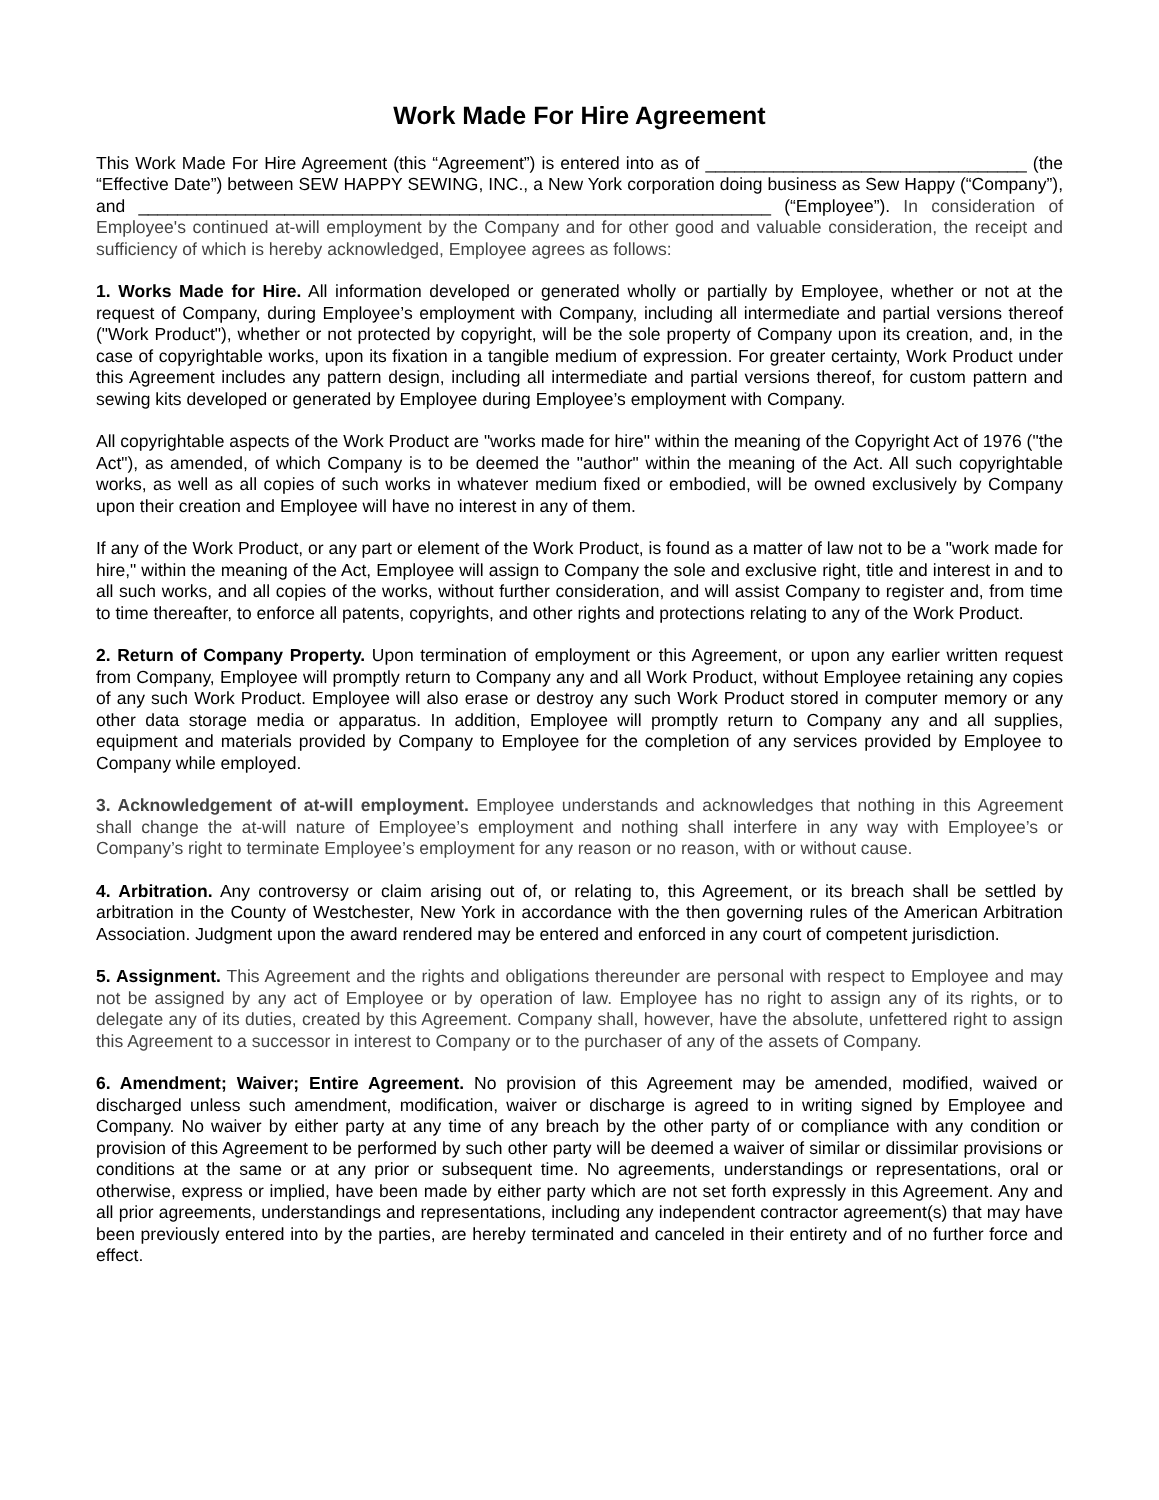Work Made For Hire Agreement
This Work Made For Hire Agreement (this “Agreement”) is entered into as of _________________________________ (the “Effective Date”) between SEW HAPPY SEWING, INC., a New York corporation doing business as Sew Happy (“Company”), and _________________________________________________________________ (“Employee”). In consideration of Employee's continued at-will employment by the Company and for other good and valuable consideration, the receipt and sufficiency of which is hereby acknowledged, Employee agrees as follows:
1. Works Made for Hire. All information developed or generated wholly or partially by Employee, whether or not at the request of Company, during Employee’s employment with Company, including all intermediate and partial versions thereof ("Work Product"), whether or not protected by copyright, will be the sole property of Company upon its creation, and, in the case of copyrightable works, upon its fixation in a tangible medium of expression. For greater certainty, Work Product under this Agreement includes any pattern design, including all intermediate and partial versions thereof, for custom pattern and sewing kits developed or generated by Employee during Employee’s employment with Company.
All copyrightable aspects of the Work Product are "works made for hire" within the meaning of the Copyright Act of 1976 ("the Act"), as amended, of which Company is to be deemed the "author" within the meaning of the Act. All such copyrightable works, as well as all copies of such works in whatever medium fixed or embodied, will be owned exclusively by Company upon their creation and Employee will have no interest in any of them.
If any of the Work Product, or any part or element of the Work Product, is found as a matter of law not to be a "work made for hire," within the meaning of the Act, Employee will assign to Company the sole and exclusive right, title and interest in and to all such works, and all copies of the works, without further consideration, and will assist Company to register and, from time to time thereafter, to enforce all patents, copyrights, and other rights and protections relating to any of the Work Product.
2. Return of Company Property. Upon termination of employment or this Agreement, or upon any earlier written request from Company, Employee will promptly return to Company any and all Work Product, without Employee retaining any copies of any such Work Product. Employee will also erase or destroy any such Work Product stored in computer memory or any other data storage media or apparatus. In addition, Employee will promptly return to Company any and all supplies, equipment and materials provided by Company to Employee for the completion of any services provided by Employee to Company while employed.
3. Acknowledgement of at-will employment. Employee understands and acknowledges that nothing in this Agreement shall change the at-will nature of Employee’s employment and nothing shall interfere in any way with Employee’s or Company’s right to terminate Employee’s employment for any reason or no reason, with or without cause.
4. Arbitration. Any controversy or claim arising out of, or relating to, this Agreement, or its breach shall be settled by arbitration in the County of Westchester, New York in accordance with the then governing rules of the American Arbitration Association. Judgment upon the award rendered may be entered and enforced in any court of competent jurisdiction.
5. Assignment. This Agreement and the rights and obligations thereunder are personal with respect to Employee and may not be assigned by any act of Employee or by operation of law. Employee has no right to assign any of its rights, or to delegate any of its duties, created by this Agreement. Company shall, however, have the absolute, unfettered right to assign this Agreement to a successor in interest to Company or to the purchaser of any of the assets of Company.
6. Amendment; Waiver; Entire Agreement. No provision of this Agreement may be amended, modified, waived or discharged unless such amendment, modification, waiver or discharge is agreed to in writing signed by Employee and Company. No waiver by either party at any time of any breach by the other party of or compliance with any condition or provision of this Agreement to be performed by such other party will be deemed a waiver of similar or dissimilar provisions or conditions at the same or at any prior or subsequent time. No agreements, understandings or representations, oral or otherwise, express or implied, have been made by either party which are not set forth expressly in this Agreement. Any and all prior agreements, understandings and representations, including any independent contractor agreement(s) that may have been previously entered into by the parties, are hereby terminated and canceled in their entirety and of no further force and effect.